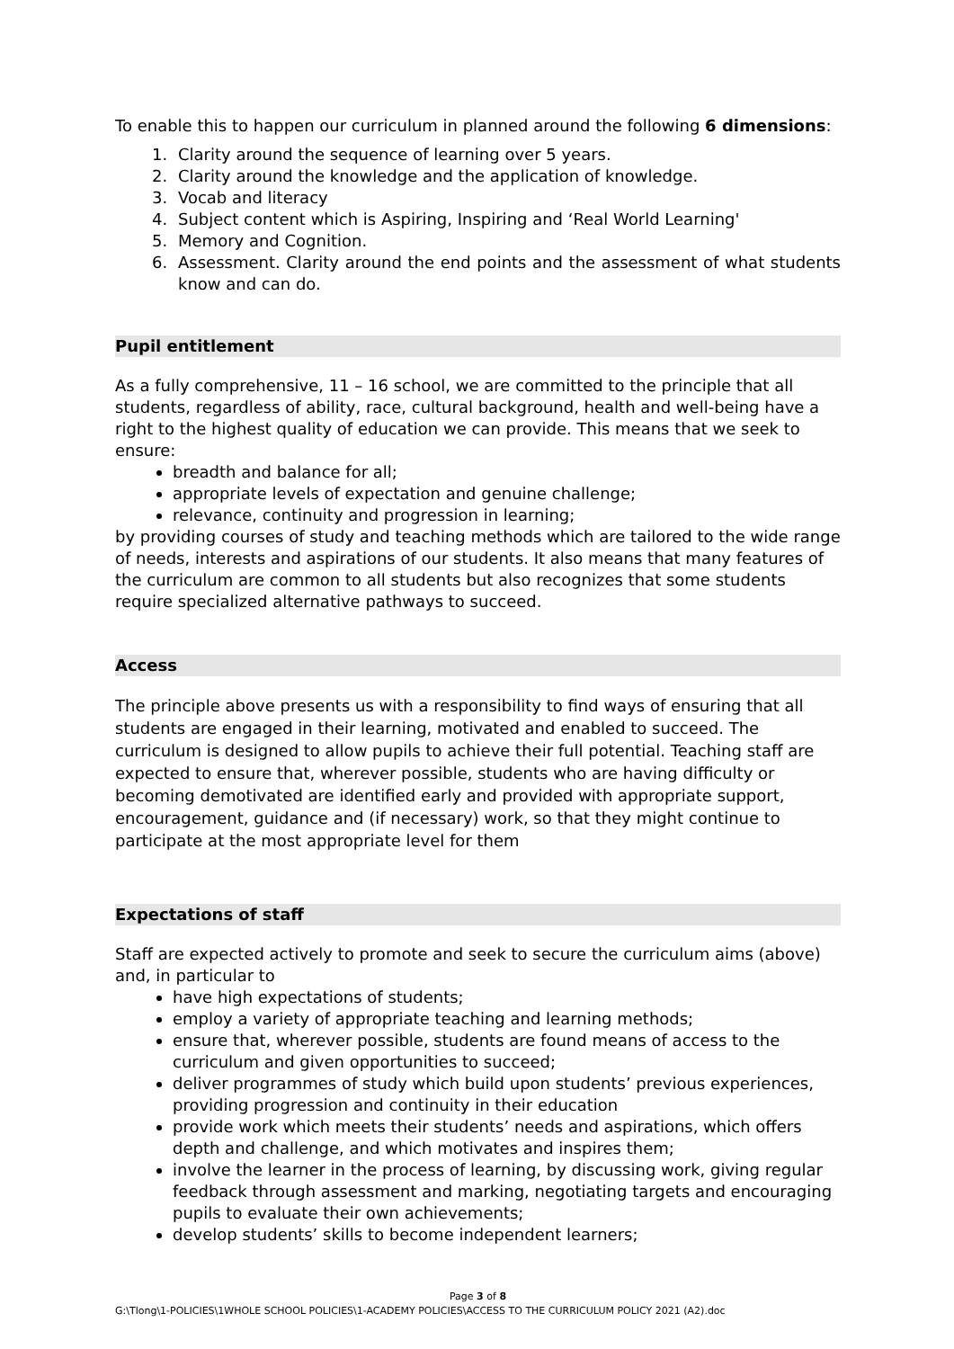To enable this to happen our curriculum in planned around the following 6 dimensions:
1. Clarity around the sequence of learning over 5 years.
2. Clarity around the knowledge and the application of knowledge.
3. Vocab and literacy
4. Subject content which is Aspiring, Inspiring and ‘Real World Learning'
5. Memory and Cognition.
6. Assessment. Clarity around the end points and the assessment of what students know and can do.
Pupil entitlement
As a fully comprehensive, 11 – 16 school, we are committed to the principle that all students, regardless of ability, race, cultural background, health and well-being have a right to the highest quality of education we can provide. This means that we seek to ensure:
breadth and balance for all;
appropriate levels of expectation and genuine challenge;
relevance, continuity and progression in learning;
by providing courses of study and teaching methods which are tailored to the wide range of needs, interests and aspirations of our students. It also means that many features of the curriculum are common to all students but also recognizes that some students require specialized alternative pathways to succeed.
Access
The principle above presents us with a responsibility to find ways of ensuring that all students are engaged in their learning, motivated and enabled to succeed. The curriculum is designed to allow pupils to achieve their full potential. Teaching staff are expected to ensure that, wherever possible, students who are having difficulty or becoming demotivated are identified early and provided with appropriate support, encouragement, guidance and (if necessary) work, so that they might continue to participate at the most appropriate level for them
Expectations of staff
Staff are expected actively to promote and seek to secure the curriculum aims (above) and, in particular to
have high expectations of students;
employ a variety of appropriate teaching and learning methods;
ensure that, wherever possible, students are found means of access to the curriculum and given opportunities to succeed;
deliver programmes of study which build upon students’ previous experiences, providing progression and continuity in their education
provide work which meets their students’ needs and aspirations, which offers depth and challenge, and which motivates and inspires them;
involve the learner in the process of learning, by discussing work, giving regular feedback through assessment and marking, negotiating targets and encouraging pupils to evaluate their own achievements;
develop students’ skills to become independent learners;
Page 3 of 8
G:\Tlong\1-POLICIES\1WHOLE SCHOOL POLICIES\1-ACADEMY POLICIES\ACCESS TO THE CURRICULUM POLICY 2021 (A2).doc